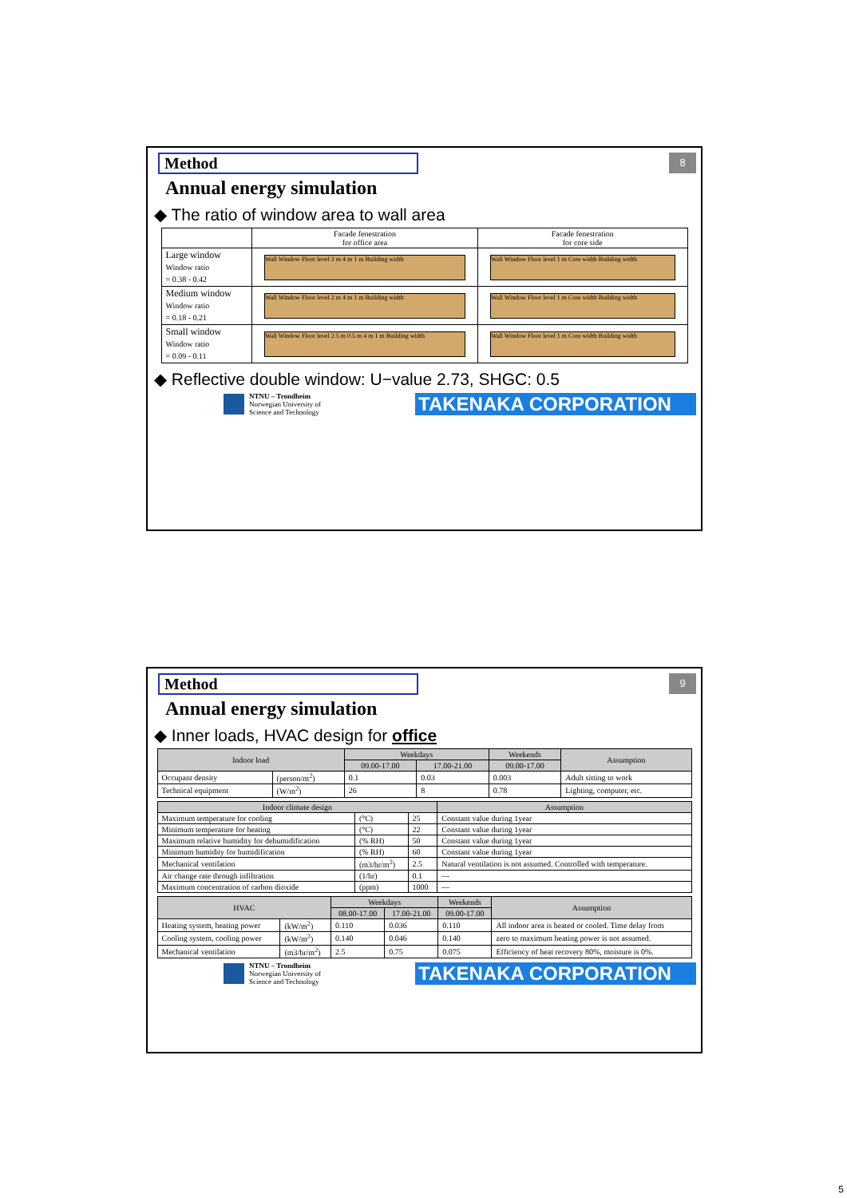Method
8
Annual energy simulation
◆ The ratio of window area to wall area
| | Facade fenestration for office area | Facade fenestration for core side |
| Large window Window ratio = 0.38 - 0.42 | Wall Window Floor level 2 m 4 m 1 m Building width | Wall Window Floor level 1 m Core width Building width |
| Medium window Window ratio = 0.18 - 0.21 | Wall Window Floor level 2 m 4 m 1 m Building width | Wall Window Floor level 1 m Core width Building width |
| Small window Window ratio = 0.09 - 0.11 | Wall Window Floor level 2.5 m 0.5 m 4 m 1 m Building width | Wall Window Floor level 1 m Core width Building width |
◆ Reflective double window: U−value 2.73, SHGC: 0.5
NTNU – Trondheim
Norwegian University of
Science and Technology
TAKENAKA CORPORATION
Method
9
Annual energy simulation
◆ Inner loads, HVAC design for office
| Indoor load | | Weekdays | | Weekends | Assumption |
| --- | --- | --- | --- | --- | --- |
| | | 09.00-17.00 | 17.00-21.00 | 09.00-17.00 | |
| Occupant density | (person/m<sup>2</sup>) | 0.1 | 0.03 | 0.003 | Adult sitting to work |
| Technical equipment | (W/m<sup>2</sup>) | 26 | 8 | 0.78 | Lighting, computer, etc. |
| Indoor climate design | | | Assumption |
| --- | --- | --- | --- |
| Maximum temperature for cooling | (°C) | 25 | Constant value during 1year |
| Minimum temperature for heating | (°C) | 22 | Constant value during 1year |
| Maximum relative humidity for dehumidification | (% RH) | 50 | Constant value during 1year |
| Minimum humidity for humidification | (% RH) | 60 | Constant value during 1year |
| Mechanical ventilation | (m3/hr/m<sup>2</sup>) | 2.5 | Natural ventilation is not assumed. Controlled with temperature. |
| Air change rate through infiltration | (1/hr) | 0.1 | — |
| Maximum concentration of carbon dioxide | (ppm) | 1000 | — |
| HVAC | | Weekdays | | Weekends | Assumption |
| --- | --- | --- | --- | --- | --- |
| | | 08.00-17.00 | 17.00-21.00 | 09.00-17.00 | |
| Heating system, heating power | (kW/m<sup>2</sup>) | 0.110 | 0.036 | 0.110 | All indoor area is heated or cooled. Time delay from |
| Cooling system, cooling power | (kW/m<sup>2</sup>) | 0.140 | 0.046 | 0.140 | zero to maximum heating power is not assumed. |
| Mechanical ventilation | (m3/hr/m<sup>2</sup>) | 2.5 | 0.75 | 0.075 | Efficiency of heat recovery 80%, moisture is 0%. |
NTNU – Trondheim
Norwegian University of
Science and Technology
TAKENAKA CORPORATION
5